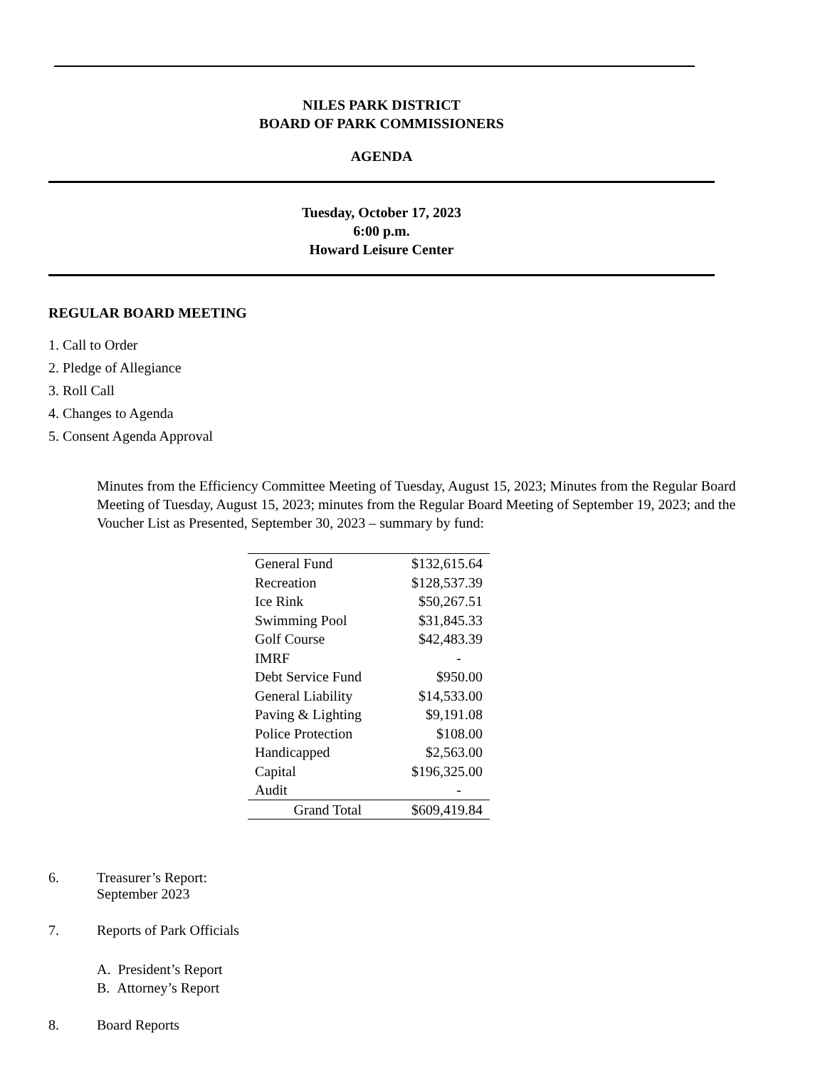NILES PARK DISTRICT
BOARD OF PARK COMMISSIONERS
AGENDA
Tuesday, October 17, 2023
6:00 p.m.
Howard Leisure Center
REGULAR BOARD MEETING
1. Call to Order
2. Pledge of Allegiance
3. Roll Call
4. Changes to Agenda
5. Consent Agenda Approval
Minutes from the Efficiency Committee Meeting of Tuesday, August 15, 2023; Minutes from the Regular Board Meeting of Tuesday, August 15, 2023; minutes from the Regular Board Meeting of September 19, 2023; and the Voucher List as Presented, September 30, 2023 – summary by fund:
| General Fund | $132,615.64 |
| Recreation | $128,537.39 |
| Ice Rink | $50,267.51 |
| Swimming Pool | $31,845.33 |
| Golf Course | $42,483.39 |
| IMRF | - |
| Debt Service Fund | $950.00 |
| General Liability | $14,533.00 |
| Paving & Lighting | $9,191.08 |
| Police Protection | $108.00 |
| Handicapped | $2,563.00 |
| Capital | $196,325.00 |
| Audit | - |
| Grand Total | $609,419.84 |
6. Treasurer’s Report:
September 2023
7. Reports of Park Officials
A. President’s Report
B. Attorney’s Report
8. Board Reports